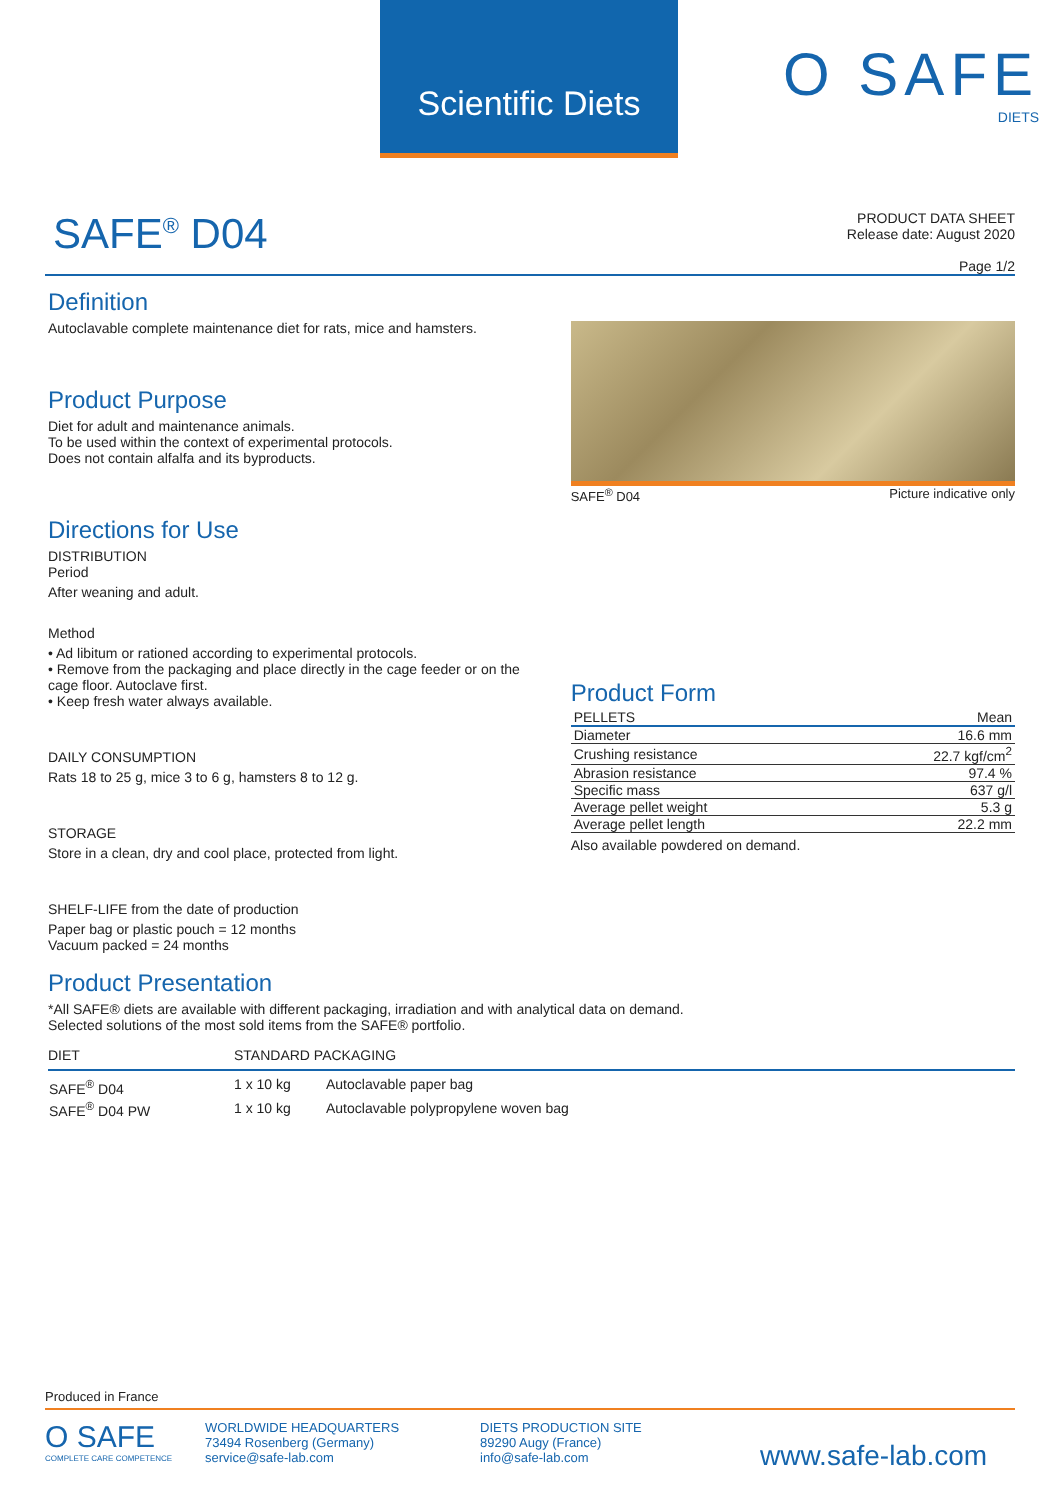Scientific Diets
O SAFE
DIETS
SAFE<sup>®</sup> D04
PRODUCT DATA SHEET
Release date: August 2020
Page 1/2
Definition
Autoclavable complete maintenance diet for rats, mice and hamsters.
Product Purpose
Diet for adult and maintenance animals.
To be used within the context of experimental protocols.
Does not contain alfalfa and its byproducts.
Directions for Use
DISTRIBUTION
Period
After weaning and adult.
Method
• Ad libitum or rationed according to experimental protocols.
• Remove from the packaging and place directly in the cage feeder or on the cage floor. Autoclave first.
• Keep fresh water always available.
DAILY CONSUMPTION
Rats 18 to 25 g, mice 3 to 6 g, hamsters 8 to 12 g.
STORAGE
Store in a clean, dry and cool place, protected from light.
SHELF-LIFE from the date of production
Paper bag or plastic pouch = 12 months
Vacuum packed = 24 months
SAFE<sup>®</sup> D04 Picture indicative only
Product Form
| PELLETS | Mean |
| --- | --- |
| Diameter | 16.6 mm |
| Crushing resistance | 22.7 kgf/cm<sup>2</sup> |
| Abrasion resistance | 97.4 % |
| Specific mass | 637 g/l |
| Average pellet weight | 5.3 g |
| Average pellet length | 22.2 mm |
Also available powdered on demand.
Product Presentation
*All SAFE® diets are available with different packaging, irradiation and with analytical data on demand.
Selected solutions of the most sold items from the SAFE® portfolio.
| DIET | STANDARD PACKAGING | |
| --- | --- | --- |
| SAFE<sup>®</sup> D04 | 1 x 10 kg | Autoclavable paper bag |
| SAFE<sup>®</sup> D04 PW | 1 x 10 kg | Autoclavable polypropylene woven bag |
Produced in France
O SAFE
COMPLETE CARE COMPETENCE
WORLDWIDE HEADQUARTERS
73494 Rosenberg (Germany)
service@safe-lab.com
DIETS PRODUCTION SITE
89290 Augy (France)
info@safe-lab.com
www.safe-lab.com